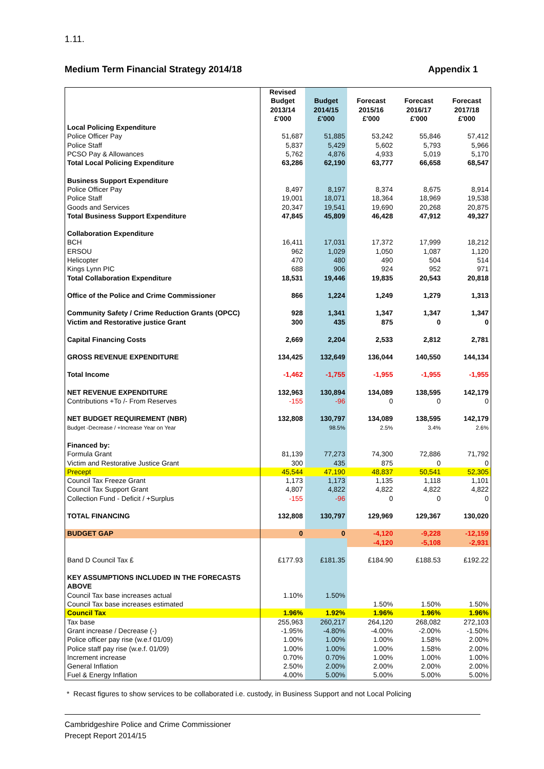1.11.
Medium Term Financial Strategy 2014/18 Appendix 1
| | Revised Budget 2013/14 £'000 | Budget 2014/15 £'000 | Forecast 2015/16 £'000 | Forecast 2016/17 £'000 | Forecast 2017/18 £'000 |
| --- | --- | --- | --- | --- | --- |
| Local Policing Expenditure | | | | | |
| Police Officer Pay | 51,687 | 51,885 | 53,242 | 55,846 | 57,412 |
| Police Staff | 5,837 | 5,429 | 5,602 | 5,793 | 5,966 |
| PCSO Pay & Allowances | 5,762 | 4,876 | 4,933 | 5,019 | 5,170 |
| Total Local Policing Expenditure | 63,286 | 62,190 | 63,777 | 66,658 | 68,547 |
| Business Support Expenditure | | | | | |
| Police Officer Pay | 8,497 | 8,197 | 8,374 | 8,675 | 8,914 |
| Police Staff | 19,001 | 18,071 | 18,364 | 18,969 | 19,538 |
| Goods and Services | 20,347 | 19,541 | 19,690 | 20,268 | 20,875 |
| Total Business Support Expenditure | 47,845 | 45,809 | 46,428 | 47,912 | 49,327 |
| Collaboration Expenditure | | | | | |
| BCH | 16,411 | 17,031 | 17,372 | 17,999 | 18,212 |
| ERSOU | 962 | 1,029 | 1,050 | 1,087 | 1,120 |
| Helicopter | 470 | 480 | 490 | 504 | 514 |
| Kings Lynn PIC | 688 | 906 | 924 | 952 | 971 |
| Total Collaboration Expenditure | 18,531 | 19,446 | 19,835 | 20,543 | 20,818 |
| Office of the Police and Crime Commissioner | 866 | 1,224 | 1,249 | 1,279 | 1,313 |
| Community Safety / Crime Reduction Grants (OPCC) | 928 | 1,341 | 1,347 | 1,347 | 1,347 |
| Victim and Restorative justice Grant | 300 | 435 | 875 | 0 | 0 |
| Capital Financing Costs | 2,669 | 2,204 | 2,533 | 2,812 | 2,781 |
| GROSS REVENUE EXPENDITURE | 134,425 | 132,649 | 136,044 | 140,550 | 144,134 |
| Total Income | -1,462 | -1,755 | -1,955 | -1,955 | -1,955 |
| NET REVENUE EXPENDITURE | 132,963 | 130,894 | 134,089 | 138,595 | 142,179 |
| Contributions +To /- From Reserves | -155 | -96 | 0 | 0 | 0 |
| NET BUDGET REQUIREMENT (NBR) | 132,808 | 130,797 | 134,089 | 138,595 | 142,179 |
| Budget -Decrease / +Increase Year on Year | | 98.5% | 2.5% | 3.4% | 2.6% |
| Financed by: | | | | | |
| Formula Grant | 81,139 | 77,273 | 74,300 | 72,886 | 71,792 |
| Victim and Restorative Justice Grant | 300 | 435 | 875 | 0 | 0 |
| Precept | 45,544 | 47,190 | 48,837 | 50,541 | 52,305 |
| Council Tax Freeze Grant | 1,173 | 1,173 | 1,135 | 1,118 | 1,101 |
| Council Tax Support Grant | 4,807 | 4,822 | 4,822 | 4,822 | 4,822 |
| Collection Fund - Deficit / +Surplus | -155 | -96 | 0 | 0 | 0 |
| TOTAL FINANCING | 132,808 | 130,797 | 129,969 | 129,367 | 130,020 |
| BUDGET GAP | 0 | 0 | -4,120 | -9,228 | -12,159 |
| | | | -4,120 | -5,108 | -2,931 |
| Band D Council Tax £ | £177.93 | £181.35 | £184.90 | £188.53 | £192.22 |
| KEY ASSUMPTIONS INCLUDED IN THE FORECASTS ABOVE | | | | | |
| Council Tax base increases actual | 1.10% | 1.50% | | | |
| Council Tax base increases estimated | | | 1.50% | 1.50% | 1.50% |
| Council Tax | 1.96% | 1.92% | 1.96% | 1.96% | 1.96% |
| Tax base | 255,963 | 260,217 | 264,120 | 268,082 | 272,103 |
| Grant increase / Decrease (-) | -1.95% | -4.80% | -4.00% | -2.00% | -1.50% |
| Police officer pay rise (w.e.f 01/09) | 1.00% | 1.00% | 1.00% | 1.58% | 2.00% |
| Police staff pay rise (w.e.f. 01/09) | 1.00% | 1.00% | 1.00% | 1.58% | 2.00% |
| Increment increase | 0.70% | 0.70% | 1.00% | 1.00% | 1.00% |
| General Inflation | 2.50% | 2.00% | 2.00% | 2.00% | 2.00% |
| Fuel & Energy Inflation | 4.00% | 5.00% | 5.00% | 5.00% | 5.00% |
* Recast figures to show services to be collaborated i.e. custody, in Business Support and not Local Policing
Cambridgeshire Police and Crime Commissioner
Precept Report 2014/15